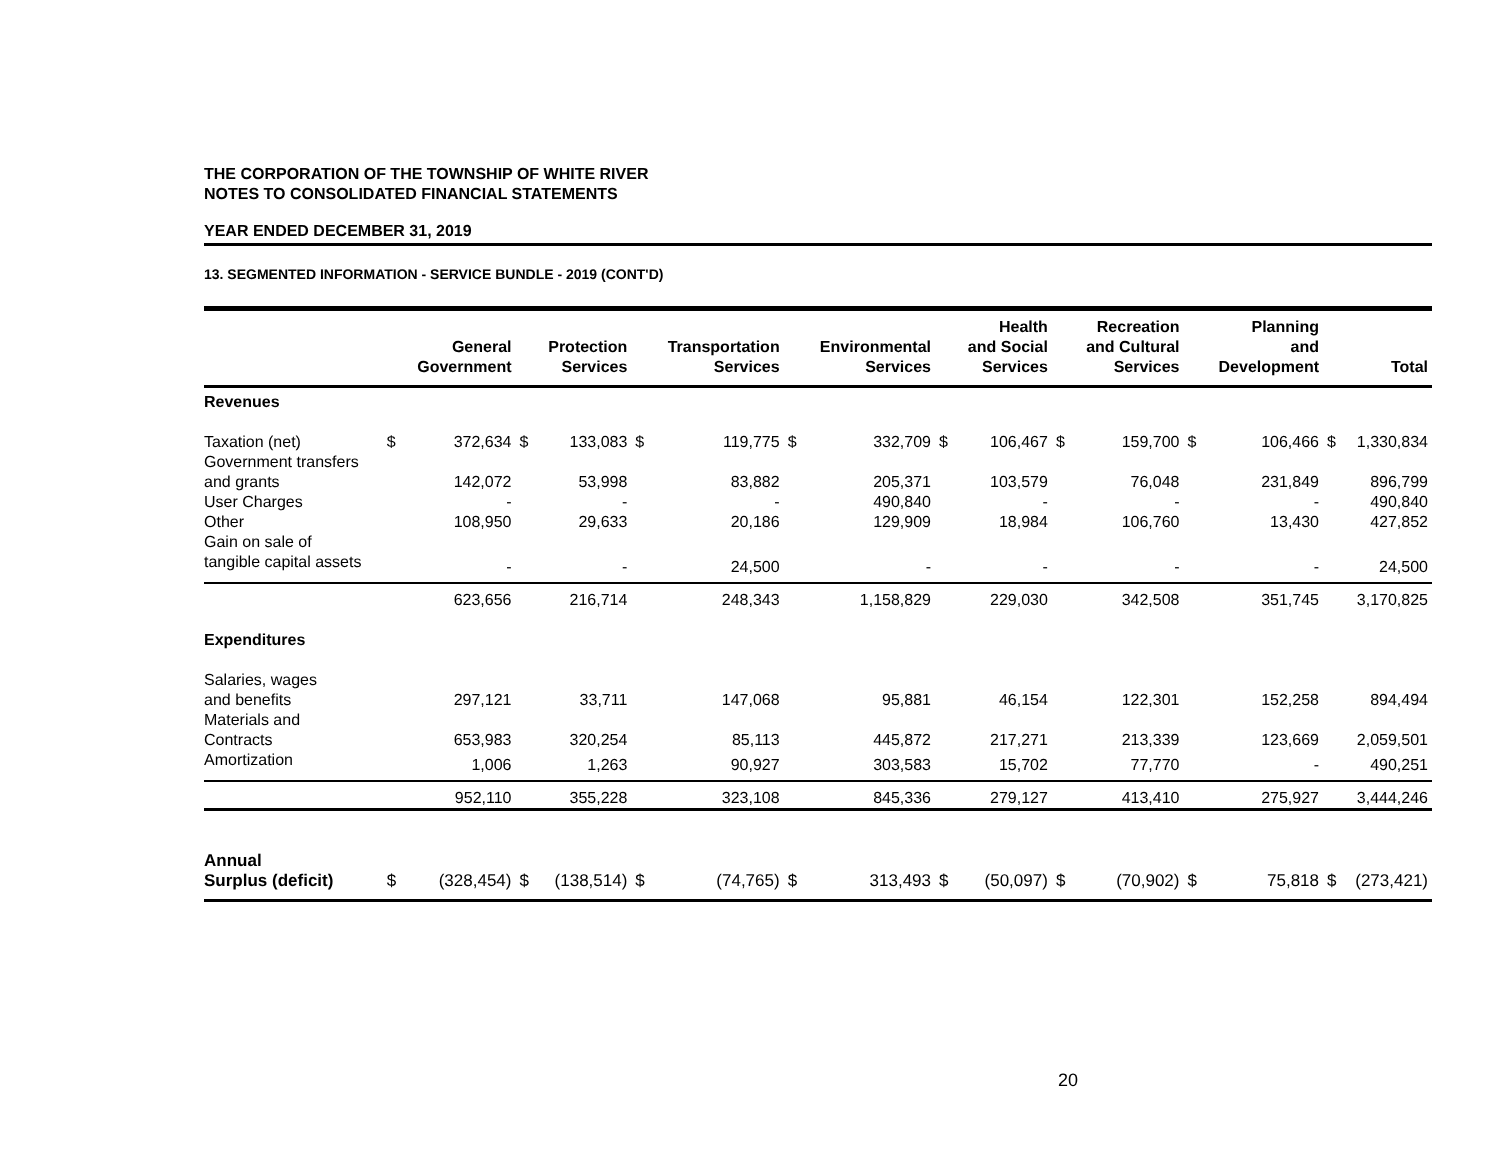THE CORPORATION OF THE TOWNSHIP OF WHITE RIVER
NOTES TO CONSOLIDATED FINANCIAL STATEMENTS
YEAR ENDED DECEMBER 31, 2019
13. SEGMENTED INFORMATION - SERVICE BUNDLE - 2019 (CONT'D)
| | | General Government | | Protection Services | | Transportation Services | | Environmental Services | | Health and Social Services | | Recreation and Cultural Services | | Planning and Development | | Total |
| --- | --- | --- | --- | --- | --- | --- | --- | --- | --- | --- | --- | --- | --- | --- | --- | --- |
| Revenues | | | | | | | | | | | | | | | | |
| Taxation (net) | $ | 372,634 | $ | 133,083 | $ | 119,775 | $ | 332,709 | $ | 106,467 | $ | 159,700 | $ | 106,466 | $ | 1,330,834 |
| Government transfers and grants | | 142,072 | | 53,998 | | 83,882 | | 205,371 | | 103,579 | | 76,048 | | 231,849 | | 896,799 |
| User Charges | | - | | - | | - | | 490,840 | | - | | - | | - | | 490,840 |
| Other | | 108,950 | | 29,633 | | 20,186 | | 129,909 | | 18,984 | | 106,760 | | 13,430 | | 427,852 |
| Gain on sale of tangible capital assets | | - | | - | | 24,500 | | - | | - | | - | | - | | 24,500 |
| | | 623,656 | | 216,714 | | 248,343 | | 1,158,829 | | 229,030 | | 342,508 | | 351,745 | | 3,170,825 |
| Expenditures | | | | | | | | | | | | | | | | |
| Salaries, wages and benefits | | 297,121 | | 33,711 | | 147,068 | | 95,881 | | 46,154 | | 122,301 | | 152,258 | | 894,494 |
| Materials and Contracts | | 653,983 | | 320,254 | | 85,113 | | 445,872 | | 217,271 | | 213,339 | | 123,669 | | 2,059,501 |
| Amortization | | 1,006 | | 1,263 | | 90,927 | | 303,583 | | 15,702 | | 77,770 | | - | | 490,251 |
| | | 952,110 | | 355,228 | | 323,108 | | 845,336 | | 279,127 | | 413,410 | | 275,927 | | 3,444,246 |
| Annual Surplus (deficit) | $ | (328,454) | $ | (138,514) | $ | (74,765) | $ | 313,493 | $ | (50,097) | $ | (70,902) | $ | 75,818 | $ | (273,421) |
20